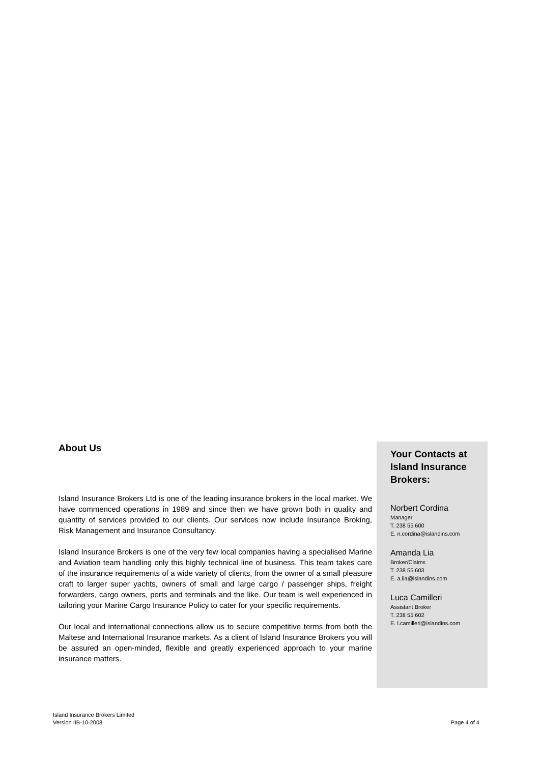About Us
Island Insurance Brokers Ltd is one of the leading insurance brokers in the local market. We have commenced operations in 1989 and since then we have grown both in quality and quantity of services provided to our clients. Our services now include Insurance Broking, Risk Management and Insurance Consultancy.
Island Insurance Brokers is one of the very few local companies having a specialised Marine and Aviation team handling only this highly technical line of business. This team takes care of the insurance requirements of a wide variety of clients, from the owner of a small pleasure craft to larger super yachts, owners of small and large cargo / passenger ships, freight forwarders, cargo owners, ports and terminals and the like. Our team is well experienced in tailoring your Marine Cargo Insurance Policy to cater for your specific requirements.
Our local and international connections allow us to secure competitive terms from both the Maltese and International Insurance markets. As a client of Island Insurance Brokers you will be assured an open-minded, flexible and greatly experienced approach to your marine insurance matters.
Your Contacts at Island Insurance Brokers:
Norbert Cordina
Manager
T. 238 55 600
E. n.cordina@islandins.com
Amanda Lia
Broker/Claims
T. 238 55 603
E. a.lia@islandins.com
Luca Camilleri
Assistant Broker
T. 238 55 602
E. l.camilleri@islandins.com
Island Insurance Brokers Limited
Version IIB-10-2008
Page 4 of 4